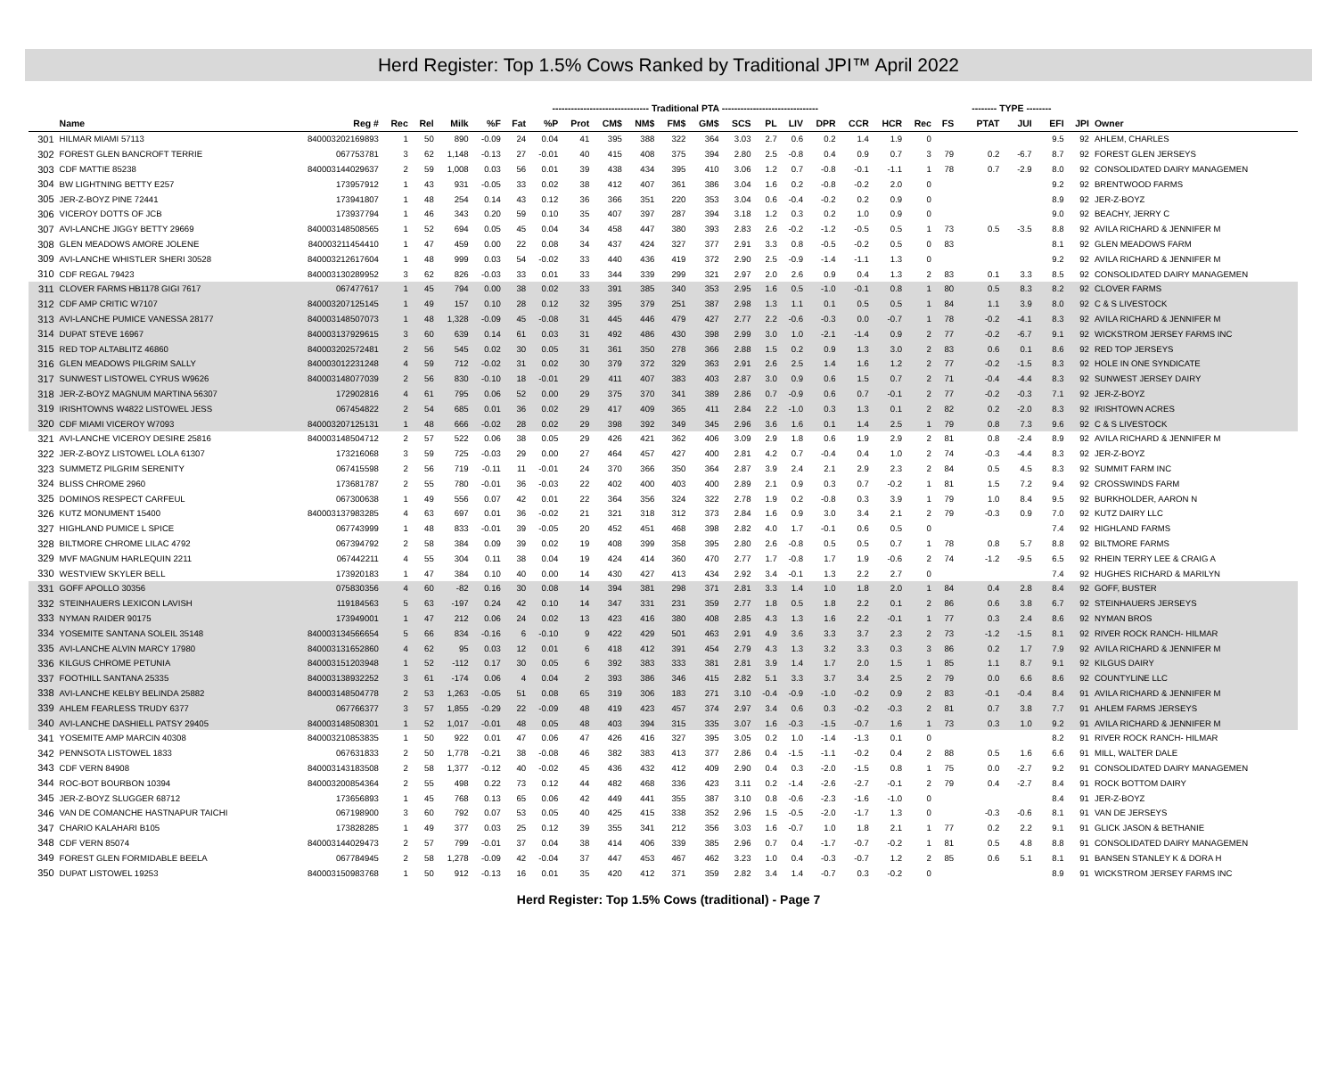Herd Register: Top 1.5% Cows Ranked by Traditional JPI™ April 2022
| | | | | | ------------------------------- Traditional PTA ------------------------------- | | | | | | | | | | | | | | | | | -------- TYPE -------- | | | | | | |
| --- | --- | --- | --- | --- | --- | --- | --- | --- | --- | --- | --- | --- | --- | --- | --- | --- | --- | --- | --- | --- | --- | --- | --- | --- | --- | --- | --- | --- |
| | Name | Reg # | Rec | Rel | Milk | %F | Fat | %P | Prot | CM$ | NM$ | FM$ | GM$ | SCS | PL | LIV | DPR | CCR | HCR | Rec | FS | PTAT | JUI | EFI | JPI | Owner | | |
| 301 | HILMAR MIAMI 57113 | 840003202169893 | 1 | 50 | 890 | -0.09 | 24 | 0.04 | 41 | 395 | 388 | 322 | 364 | 3.03 | 2.7 | 0.6 | 0.2 | 1.4 | 1.9 | 0 | | | | 9.5 | 92 | AHLEM, CHARLES | | |
| 302 | FOREST GLEN BANCROFT TERRIE | 067753781 | 3 | 62 | 1,148 | -0.13 | 27 | -0.01 | 40 | 415 | 408 | 375 | 394 | 2.80 | 2.5 | -0.8 | 0.4 | 0.9 | 0.7 | 3 | 79 | 0.2 | -6.7 | 8.7 | 92 | FOREST GLEN JERSEYS | | |
| 303 | CDF MATTIE 85238 | 840003144029637 | 2 | 59 | 1,008 | 0.03 | 56 | 0.01 | 39 | 438 | 434 | 395 | 410 | 3.06 | 1.2 | 0.7 | -0.8 | -0.1 | -1.1 | 1 | 78 | 0.7 | -2.9 | 8.0 | 92 | CONSOLIDATED DAIRY MANAGEMEN | | |
| 304 | BW LIGHTNING BETTY E257 | 173957912 | 1 | 43 | 931 | -0.05 | 33 | 0.02 | 38 | 412 | 407 | 361 | 386 | 3.04 | 1.6 | 0.2 | -0.8 | -0.2 | 2.0 | 0 | | | | 9.2 | 92 | BRENTWOOD FARMS | | |
| 305 | JER-Z-BOYZ PINE 72441 | 173941807 | 1 | 48 | 254 | 0.14 | 43 | 0.12 | 36 | 366 | 351 | 220 | 353 | 3.04 | 0.6 | -0.4 | -0.2 | 0.2 | 0.9 | 0 | | | | 8.9 | 92 | JER-Z-BOYZ | | |
| 306 | VICEROY DOTTS OF JCB | 173937794 | 1 | 46 | 343 | 0.20 | 59 | 0.10 | 35 | 407 | 397 | 287 | 394 | 3.18 | 1.2 | 0.3 | 0.2 | 1.0 | 0.9 | 0 | | | | 9.0 | 92 | BEACHY, JERRY C | | |
| 307 | AVI-LANCHE JIGGY BETTY 29669 | 840003148508565 | 1 | 52 | 694 | 0.05 | 45 | 0.04 | 34 | 458 | 447 | 380 | 393 | 2.83 | 2.6 | -0.2 | -1.2 | -0.5 | 0.5 | 1 | 73 | 0.5 | -3.5 | 8.8 | 92 | AVILA RICHARD & JENNIFER M | | |
| 308 | GLEN MEADOWS AMORE JOLENE | 840003211454410 | 1 | 47 | 459 | 0.00 | 22 | 0.08 | 34 | 437 | 424 | 327 | 377 | 2.91 | 3.3 | 0.8 | -0.5 | -0.2 | 0.5 | 0 | 83 | | | 8.1 | 92 | GLEN MEADOWS FARM | | |
| 309 | AVI-LANCHE WHISTLER SHERI 30528 | 840003212617604 | 1 | 48 | 999 | 0.03 | 54 | -0.02 | 33 | 440 | 436 | 419 | 372 | 2.90 | 2.5 | -0.9 | -1.4 | -1.1 | 1.3 | 0 | | | | 9.2 | 92 | AVILA RICHARD & JENNIFER M | | |
| 310 | CDF REGAL 79423 | 840003130289952 | 3 | 62 | 826 | -0.03 | 33 | 0.01 | 33 | 344 | 339 | 299 | 321 | 2.97 | 2.0 | 2.6 | 0.9 | 0.4 | 1.3 | 2 | 83 | 0.1 | 3.3 | 8.5 | 92 | CONSOLIDATED DAIRY MANAGEMEN | | |
| 311 | CLOVER FARMS HB1178 GIGI 7617 | 067477617 | 1 | 45 | 794 | 0.00 | 38 | 0.02 | 33 | 391 | 385 | 340 | 353 | 2.95 | 1.6 | 0.5 | -1.0 | -0.1 | 0.8 | 1 | 80 | 0.5 | 8.3 | 8.2 | 92 | CLOVER FARMS | | |
| 312 | CDF AMP CRITIC W7107 | 840003207125145 | 1 | 49 | 157 | 0.10 | 28 | 0.12 | 32 | 395 | 379 | 251 | 387 | 2.98 | 1.3 | 1.1 | 0.1 | 0.5 | 0.5 | 1 | 84 | 1.1 | 3.9 | 8.0 | 92 | C & S LIVESTOCK | | |
| 313 | AVI-LANCHE PUMICE VANESSA 28177 | 840003148507073 | 1 | 48 | 1,328 | -0.09 | 45 | -0.08 | 31 | 445 | 446 | 479 | 427 | 2.77 | 2.2 | -0.6 | -0.3 | 0.0 | -0.7 | 1 | 78 | -0.2 | -4.1 | 8.3 | 92 | AVILA RICHARD & JENNIFER M | | |
| 314 | DUPAT STEVE 16967 | 840003137929615 | 3 | 60 | 639 | 0.14 | 61 | 0.03 | 31 | 492 | 486 | 430 | 398 | 2.99 | 3.0 | 1.0 | -2.1 | -1.4 | 0.9 | 2 | 77 | -0.2 | -6.7 | 9.1 | 92 | WICKSTROM JERSEY FARMS INC | | |
| 315 | RED TOP ALTABLITZ 46860 | 840003202572481 | 2 | 56 | 545 | 0.02 | 30 | 0.05 | 31 | 361 | 350 | 278 | 366 | 2.88 | 1.5 | 0.2 | 0.9 | 1.3 | 3.0 | 2 | 83 | 0.6 | 0.1 | 8.6 | 92 | RED TOP JERSEYS | | |
| 316 | GLEN MEADOWS PILGRIM SALLY | 840003012231248 | 4 | 59 | 712 | -0.02 | 31 | 0.02 | 30 | 379 | 372 | 329 | 363 | 2.91 | 2.6 | 2.5 | 1.4 | 1.6 | 1.2 | 2 | 77 | -0.2 | -1.5 | 8.3 | 92 | HOLE IN ONE SYNDICATE | | |
| 317 | SUNWEST LISTOWEL CYRUS W9626 | 840003148077039 | 2 | 56 | 830 | -0.10 | 18 | -0.01 | 29 | 411 | 407 | 383 | 403 | 2.87 | 3.0 | 0.9 | 0.6 | 1.5 | 0.7 | 2 | 71 | -0.4 | -4.4 | 8.3 | 92 | SUNWEST JERSEY DAIRY | | |
| 318 | JER-Z-BOYZ MAGNUM MARTINA 56307 | 172902816 | 4 | 61 | 795 | 0.06 | 52 | 0.00 | 29 | 375 | 370 | 341 | 389 | 2.86 | 0.7 | -0.9 | 0.6 | 0.7 | -0.1 | 2 | 77 | -0.2 | -0.3 | 7.1 | 92 | JER-Z-BOYZ | | |
| 319 | IRISHTOWNS W4822 LISTOWEL JESS | 067454822 | 2 | 54 | 685 | 0.01 | 36 | 0.02 | 29 | 417 | 409 | 365 | 411 | 2.84 | 2.2 | -1.0 | 0.3 | 1.3 | 0.1 | 2 | 82 | 0.2 | -2.0 | 8.3 | 92 | IRISHTOWN ACRES | | |
| 320 | CDF MIAMI VICEROY W7093 | 840003207125131 | 1 | 48 | 666 | -0.02 | 28 | 0.02 | 29 | 398 | 392 | 349 | 345 | 2.96 | 3.6 | 1.6 | 0.1 | 1.4 | 2.5 | 1 | 79 | 0.8 | 7.3 | 9.6 | 92 | C & S LIVESTOCK | | |
| 321 | AVI-LANCHE VICEROY DESIRE 25816 | 840003148504712 | 2 | 57 | 522 | 0.06 | 38 | 0.05 | 29 | 426 | 421 | 362 | 406 | 3.09 | 2.9 | 1.8 | 0.6 | 1.9 | 2.9 | 2 | 81 | 0.8 | -2.4 | 8.9 | 92 | AVILA RICHARD & JENNIFER M | | |
| 322 | JER-Z-BOYZ LISTOWEL LOLA 61307 | 173216068 | 3 | 59 | 725 | -0.03 | 29 | 0.00 | 27 | 464 | 457 | 427 | 400 | 2.81 | 4.2 | 0.7 | -0.4 | 0.4 | 1.0 | 2 | 74 | -0.3 | -4.4 | 8.3 | 92 | JER-Z-BOYZ | | |
| 323 | SUMMETZ PILGRIM SERENITY | 067415598 | 2 | 56 | 719 | -0.11 | 11 | -0.01 | 24 | 370 | 366 | 350 | 364 | 2.87 | 3.9 | 2.4 | 2.1 | 2.9 | 2.3 | 2 | 84 | 0.5 | 4.5 | 8.3 | 92 | SUMMIT FARM INC | | |
| 324 | BLISS CHROME 2960 | 173681787 | 2 | 55 | 780 | -0.01 | 36 | -0.03 | 22 | 402 | 400 | 403 | 400 | 2.89 | 2.1 | 0.9 | 0.3 | 0.7 | -0.2 | 1 | 81 | 1.5 | 7.2 | 9.4 | 92 | CROSSWINDS FARM | | |
| 325 | DOMINOS RESPECT CARFEUL | 067300638 | 1 | 49 | 556 | 0.07 | 42 | 0.01 | 22 | 364 | 356 | 324 | 322 | 2.78 | 1.9 | 0.2 | -0.8 | 0.3 | 3.9 | 1 | 79 | 1.0 | 8.4 | 9.5 | 92 | BURKHOLDER, AARON N | | |
| 326 | KUTZ MONUMENT 15400 | 840003137983285 | 4 | 63 | 697 | 0.01 | 36 | -0.02 | 21 | 321 | 318 | 312 | 373 | 2.84 | 1.6 | 0.9 | 3.0 | 3.4 | 2.1 | 2 | 79 | -0.3 | 0.9 | 7.0 | 92 | KUTZ DAIRY LLC | | |
| 327 | HIGHLAND PUMICE L SPICE | 067743999 | 1 | 48 | 833 | -0.01 | 39 | -0.05 | 20 | 452 | 451 | 468 | 398 | 2.82 | 4.0 | 1.7 | -0.1 | 0.6 | 0.5 | 0 | | | | 7.4 | 92 | HIGHLAND FARMS | | |
| 328 | BILTMORE CHROME LILAC 4792 | 067394792 | 2 | 58 | 384 | 0.09 | 39 | 0.02 | 19 | 408 | 399 | 358 | 395 | 2.80 | 2.6 | -0.8 | 0.5 | 0.5 | 0.7 | 1 | 78 | 0.8 | 5.7 | 8.8 | 92 | BILTMORE FARMS | | |
| 329 | MVF MAGNUM HARLEQUIN 2211 | 067442211 | 4 | 55 | 304 | 0.11 | 38 | 0.04 | 19 | 424 | 414 | 360 | 470 | 2.77 | 1.7 | -0.8 | 1.7 | 1.9 | -0.6 | 2 | 74 | -1.2 | -9.5 | 6.5 | 92 | RHEIN TERRY LEE & CRAIG A | | |
| 330 | WESTVIEW SKYLER BELL | 173920183 | 1 | 47 | 384 | 0.10 | 40 | 0.00 | 14 | 430 | 427 | 413 | 434 | 2.92 | 3.4 | -0.1 | 1.3 | 2.2 | 2.7 | 0 | | | | 7.4 | 92 | HUGHES RICHARD & MARILYN | | |
| 331 | GOFF APOLLO 30356 | 075830356 | 4 | 60 | -82 | 0.16 | 30 | 0.08 | 14 | 394 | 381 | 298 | 371 | 2.81 | 3.3 | 1.4 | 1.0 | 1.8 | 2.0 | 1 | 84 | 0.4 | 2.8 | 8.4 | 92 | GOFF, BUSTER | | |
| 332 | STEINHAUERS LEXICON LAVISH | 119184563 | 5 | 63 | -197 | 0.24 | 42 | 0.10 | 14 | 347 | 331 | 231 | 359 | 2.77 | 1.8 | 0.5 | 1.8 | 2.2 | 0.1 | 2 | 86 | 0.6 | 3.8 | 6.7 | 92 | STEINHAUERS JERSEYS | | |
| 333 | NYMAN RAIDER 90175 | 173949001 | 1 | 47 | 212 | 0.06 | 24 | 0.02 | 13 | 423 | 416 | 380 | 408 | 2.85 | 4.3 | 1.3 | 1.6 | 2.2 | -0.1 | 1 | 77 | 0.3 | 2.4 | 8.6 | 92 | NYMAN BROS | | |
| 334 | YOSEMITE SANTANA SOLEIL 35148 | 840003134566654 | 5 | 66 | 834 | -0.16 | 6 | -0.10 | 9 | 422 | 429 | 501 | 463 | 2.91 | 4.9 | 3.6 | 3.3 | 3.7 | 2.3 | 2 | 73 | -1.2 | -1.5 | 8.1 | 92 | RIVER ROCK RANCH- HILMAR | | |
| 335 | AVI-LANCHE ALVIN MARCY 17980 | 840003131652860 | 4 | 62 | 95 | 0.03 | 12 | 0.01 | 6 | 418 | 412 | 391 | 454 | 2.79 | 4.3 | 1.3 | 3.2 | 3.3 | 0.3 | 3 | 86 | 0.2 | 1.7 | 7.9 | 92 | AVILA RICHARD & JENNIFER M | | |
| 336 | KILGUS CHROME PETUNIA | 840003151203948 | 1 | 52 | -112 | 0.17 | 30 | 0.05 | 6 | 392 | 383 | 333 | 381 | 2.81 | 3.9 | 1.4 | 1.7 | 2.0 | 1.5 | 1 | 85 | 1.1 | 8.7 | 9.1 | 92 | KILGUS DAIRY | | |
| 337 | FOOTHILL SANTANA 25335 | 840003138932252 | 3 | 61 | -174 | 0.06 | 4 | 0.04 | 2 | 393 | 386 | 346 | 415 | 2.82 | 5.1 | 3.3 | 3.7 | 3.4 | 2.5 | 2 | 79 | 0.0 | 6.6 | 8.6 | 92 | COUNTYLINE LLC | | |
| 338 | AVI-LANCHE KELBY BELINDA 25882 | 840003148504778 | 2 | 53 | 1,263 | -0.05 | 51 | 0.08 | 65 | 319 | 306 | 183 | 271 | 3.10 | -0.4 | -0.9 | -1.0 | -0.2 | 0.9 | 2 | 83 | -0.1 | -0.4 | 8.4 | 91 | AVILA RICHARD & JENNIFER M | | |
| 339 | AHLEM FEARLESS TRUDY 6377 | 067766377 | 3 | 57 | 1,855 | -0.29 | 22 | -0.09 | 48 | 419 | 423 | 457 | 374 | 2.97 | 3.4 | 0.6 | 0.3 | -0.2 | -0.3 | 2 | 81 | 0.7 | 3.8 | 7.7 | 91 | AHLEM FARMS JERSEYS | | |
| 340 | AVI-LANCHE DASHIELL PATSY 29405 | 840003148508301 | 1 | 52 | 1,017 | -0.01 | 48 | 0.05 | 48 | 403 | 394 | 315 | 335 | 3.07 | 1.6 | -0.3 | -1.5 | -0.7 | 1.6 | 1 | 73 | 0.3 | 1.0 | 9.2 | 91 | AVILA RICHARD & JENNIFER M | | |
| 341 | YOSEMITE AMP MARCIN 40308 | 840003210853835 | 1 | 50 | 922 | 0.01 | 47 | 0.06 | 47 | 426 | 416 | 327 | 395 | 3.05 | 0.2 | 1.0 | -1.4 | -1.3 | 0.1 | 0 | | | | 8.2 | 91 | RIVER ROCK RANCH- HILMAR | | |
| 342 | PENNSOTA LISTOWEL 1833 | 067631833 | 2 | 50 | 1,778 | -0.21 | 38 | -0.08 | 46 | 382 | 383 | 413 | 377 | 2.86 | 0.4 | -1.5 | -1.1 | -0.2 | 0.4 | 2 | 88 | 0.5 | 1.6 | 6.6 | 91 | MILL, WALTER DALE | | |
| 343 | CDF VERN 84908 | 840003143183508 | 2 | 58 | 1,377 | -0.12 | 40 | -0.02 | 45 | 436 | 432 | 412 | 409 | 2.90 | 0.4 | 0.3 | -2.0 | -1.5 | 0.8 | 1 | 75 | 0.0 | -2.7 | 9.2 | 91 | CONSOLIDATED DAIRY MANAGEMEN | | |
| 344 | ROC-BOT BOURBON 10394 | 840003200854364 | 2 | 55 | 498 | 0.22 | 73 | 0.12 | 44 | 482 | 468 | 336 | 423 | 3.11 | 0.2 | -1.4 | -2.6 | -2.7 | -0.1 | 2 | 79 | 0.4 | -2.7 | 8.4 | 91 | ROCK BOTTOM DAIRY | | |
| 345 | JER-Z-BOYZ SLUGGER 68712 | 173656893 | 1 | 45 | 768 | 0.13 | 65 | 0.06 | 42 | 449 | 441 | 355 | 387 | 3.10 | 0.8 | -0.6 | -2.3 | -1.6 | -1.0 | 0 | | | | 8.4 | 91 | JER-Z-BOYZ | | |
| 346 | VAN DE COMANCHE HASTNAPUR TAICHI | 067198900 | 3 | 60 | 792 | 0.07 | 53 | 0.05 | 40 | 425 | 415 | 338 | 352 | 2.96 | 1.5 | -0.5 | -2.0 | -1.7 | 1.3 | 0 | | -0.3 | -0.6 | 8.1 | 91 | VAN DE JERSEYS | | |
| 347 | CHARIO KALAHARI B105 | 173828285 | 1 | 49 | 377 | 0.03 | 25 | 0.12 | 39 | 355 | 341 | 212 | 356 | 3.03 | 1.6 | -0.7 | 1.0 | 1.8 | 2.1 | 1 | 77 | 0.2 | 2.2 | 9.1 | 91 | GLICK JASON & BETHANIE | | |
| 348 | CDF VERN 85074 | 840003144029473 | 2 | 57 | 799 | -0.01 | 37 | 0.04 | 38 | 414 | 406 | 339 | 385 | 2.96 | 0.7 | 0.4 | -1.7 | -0.7 | -0.2 | 1 | 81 | 0.5 | 4.8 | 8.8 | 91 | CONSOLIDATED DAIRY MANAGEMEN | | |
| 349 | FOREST GLEN FORMIDABLE BEELA | 067784945 | 2 | 58 | 1,278 | -0.09 | 42 | -0.04 | 37 | 447 | 453 | 467 | 462 | 3.23 | 1.0 | 0.4 | -0.3 | -0.7 | 1.2 | 2 | 85 | 0.6 | 5.1 | 8.1 | 91 | BANSEN STANLEY K & DORA H | | |
| 350 | DUPAT LISTOWEL 19253 | 840003150983768 | 1 | 50 | 912 | -0.13 | 16 | 0.01 | 35 | 420 | 412 | 371 | 359 | 2.82 | 3.4 | 1.4 | -0.7 | 0.3 | -0.2 | 0 | | | | 8.9 | 91 | WICKSTROM JERSEY FARMS INC | | |
Herd Register: Top 1.5% Cows (traditional) - Page 7